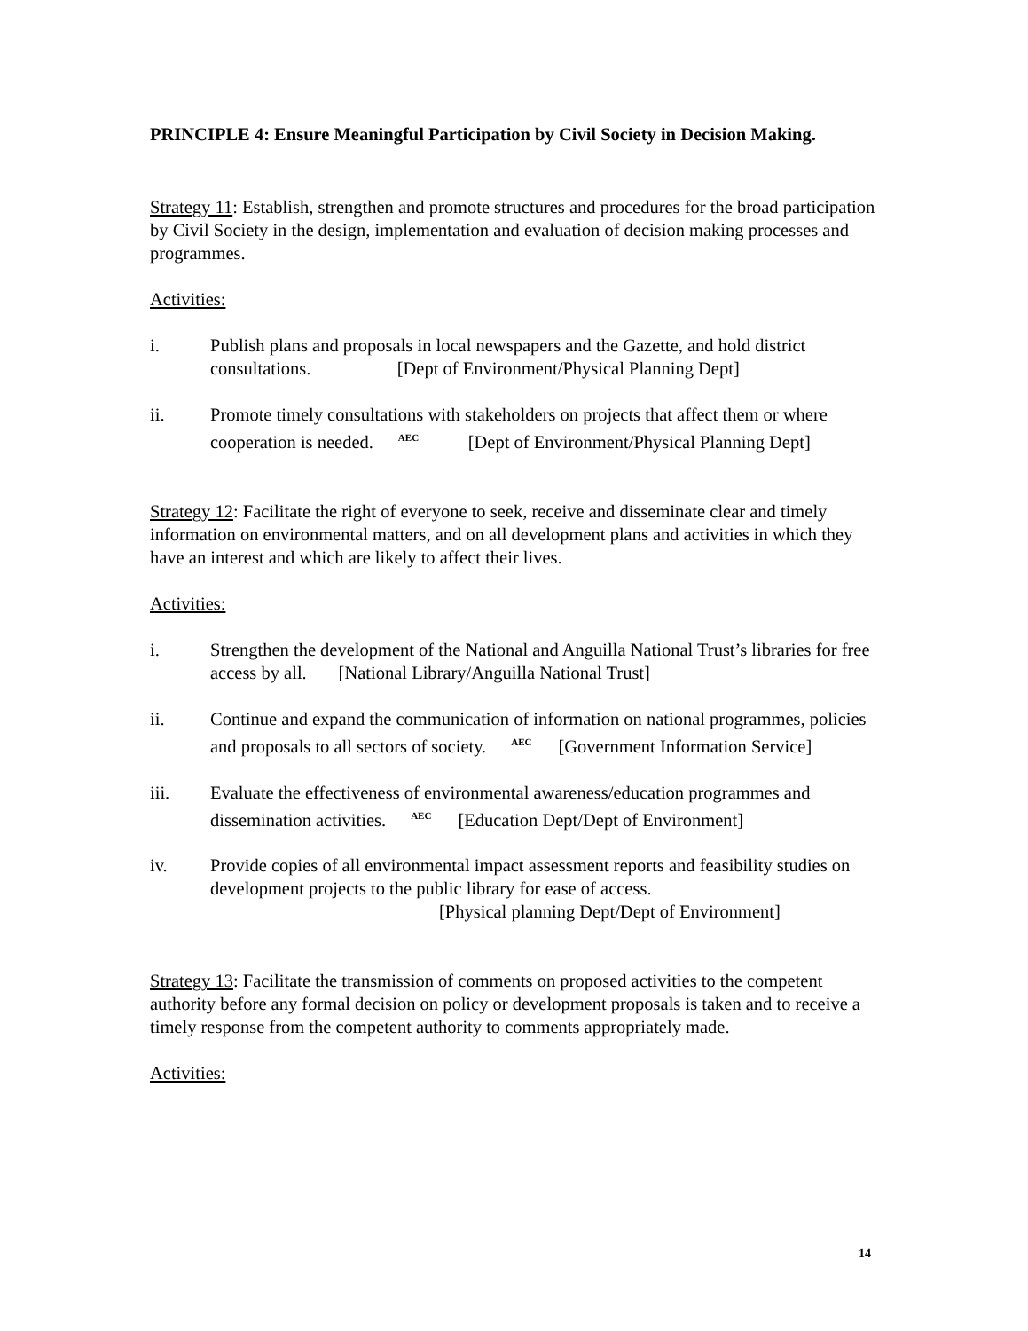PRINCIPLE 4: Ensure Meaningful Participation by Civil Society in Decision Making.
Strategy 11: Establish, strengthen and promote structures and procedures for the broad participation by Civil Society in the design, implementation and evaluation of decision making processes and programmes.
Activities:
i. Publish plans and proposals in local newspapers and the Gazette, and hold district consultations. [Dept of Environment/Physical Planning Dept]
ii. Promote timely consultations with stakeholders on projects that affect them or where cooperation is needed.<sup>AEC</sup> [Dept of Environment/Physical Planning Dept]
Strategy 12: Facilitate the right of everyone to seek, receive and disseminate clear and timely information on environmental matters, and on all development plans and activities in which they have an interest and which are likely to affect their lives.
Activities:
i. Strengthen the development of the National and Anguilla National Trust’s libraries for free access by all. [National Library/Anguilla National Trust]
ii. Continue and expand the communication of information on national programmes, policies and proposals to all sectors of society.<sup>AEC</sup>[Government Information Service]
iii. Evaluate the effectiveness of environmental awareness/education programmes and dissemination activities.<sup>AEC</sup>[Education Dept/Dept of Environment]
iv. Provide copies of all environmental impact assessment reports and feasibility studies on development projects to the public library for ease of access.
[Physical planning Dept/Dept of Environment]
Strategy 13: Facilitate the transmission of comments on proposed activities to the competent authority before any formal decision on policy or development proposals is taken and to receive a timely response from the competent authority to comments appropriately made.
Activities:
14